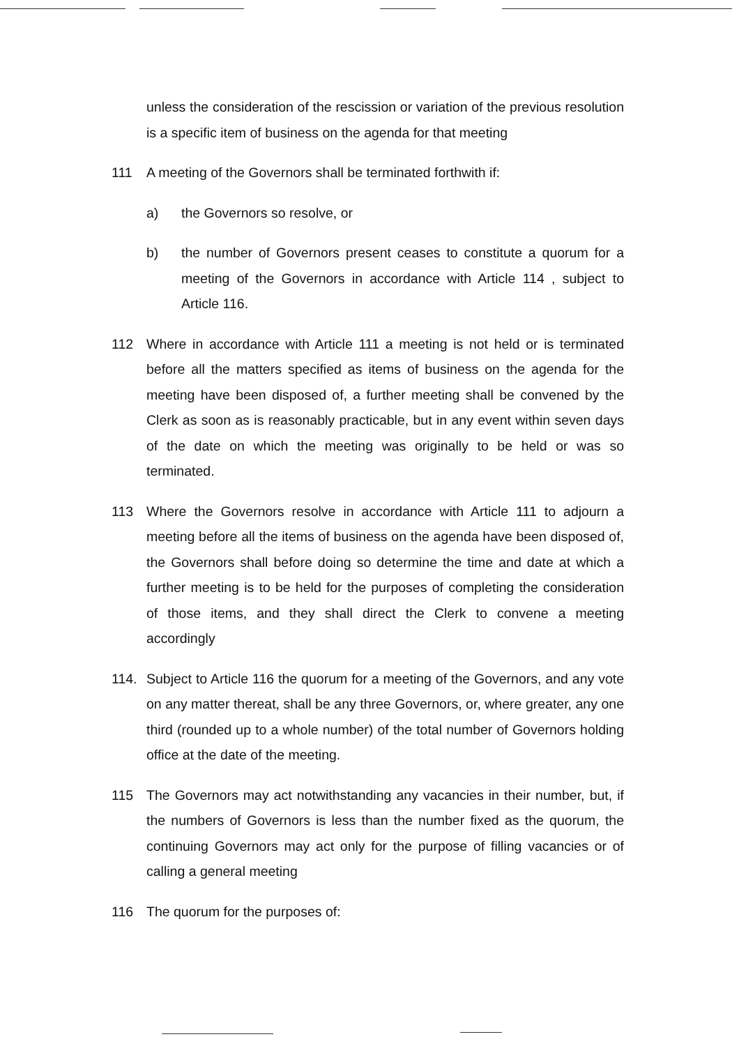unless the consideration of the rescission or variation of the previous resolution is a specific item of business on the agenda for that meeting
111 A meeting of the Governors shall be terminated forthwith if:
a) the Governors so resolve, or
b) the number of Governors present ceases to constitute a quorum for a meeting of the Governors in accordance with Article 114 , subject to Article 116.
112 Where in accordance with Article 111 a meeting is not held or is terminated before all the matters specified as items of business on the agenda for the meeting have been disposed of, a further meeting shall be convened by the Clerk as soon as is reasonably practicable, but in any event within seven days of the date on which the meeting was originally to be held or was so terminated.
113 Where the Governors resolve in accordance with Article 111 to adjourn a meeting before all the items of business on the agenda have been disposed of, the Governors shall before doing so determine the time and date at which a further meeting is to be held for the purposes of completing the consideration of those items, and they shall direct the Clerk to convene a meeting accordingly
114. Subject to Article 116 the quorum for a meeting of the Governors, and any vote on any matter thereat, shall be any three Governors, or, where greater, any one third (rounded up to a whole number) of the total number of Governors holding office at the date of the meeting.
115 The Governors may act notwithstanding any vacancies in their number, but, if the numbers of Governors is less than the number fixed as the quorum, the continuing Governors may act only for the purpose of filling vacancies or of calling a general meeting
116 The quorum for the purposes of: